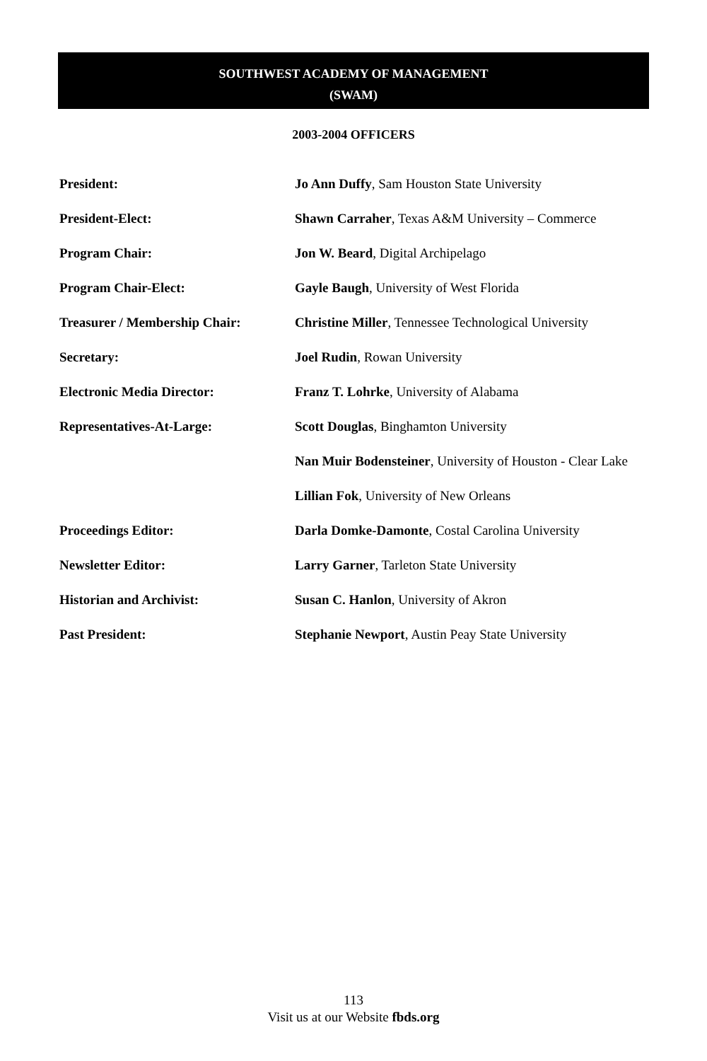SOUTHWEST ACADEMY OF MANAGEMENT
(SWAM)
2003-2004 OFFICERS
| President: | Jo Ann Duffy , Sam Houston State University |
| President-Elect: | Shawn Carraher , Texas A&M University – Commerce |
| Program Chair: | Jon W. Beard , Digital Archipelago |
| Program Chair-Elect: | Gayle Baugh , University of West Florida |
| Treasurer / Membership Chair: | Christine Miller , Tennessee Technological University |
| Secretary: | Joel Rudin , Rowan University |
| Electronic Media Director: | Franz T. Lohrke , University of Alabama |
| Representatives-At-Large: | Scott Douglas , Binghamton University |
| | Nan Muir Bodensteiner , University of Houston - Clear Lake |
| | Lillian Fok , University of New Orleans |
| Proceedings Editor: | Darla Domke-Damonte , Costal Carolina University |
| Newsletter Editor: | Larry Garner , Tarleton State University |
| Historian and Archivist: | Susan C. Hanlon , University of Akron |
| Past President: | Stephanie Newport , Austin Peay State University |
113
Visit us at our Website fbds.org